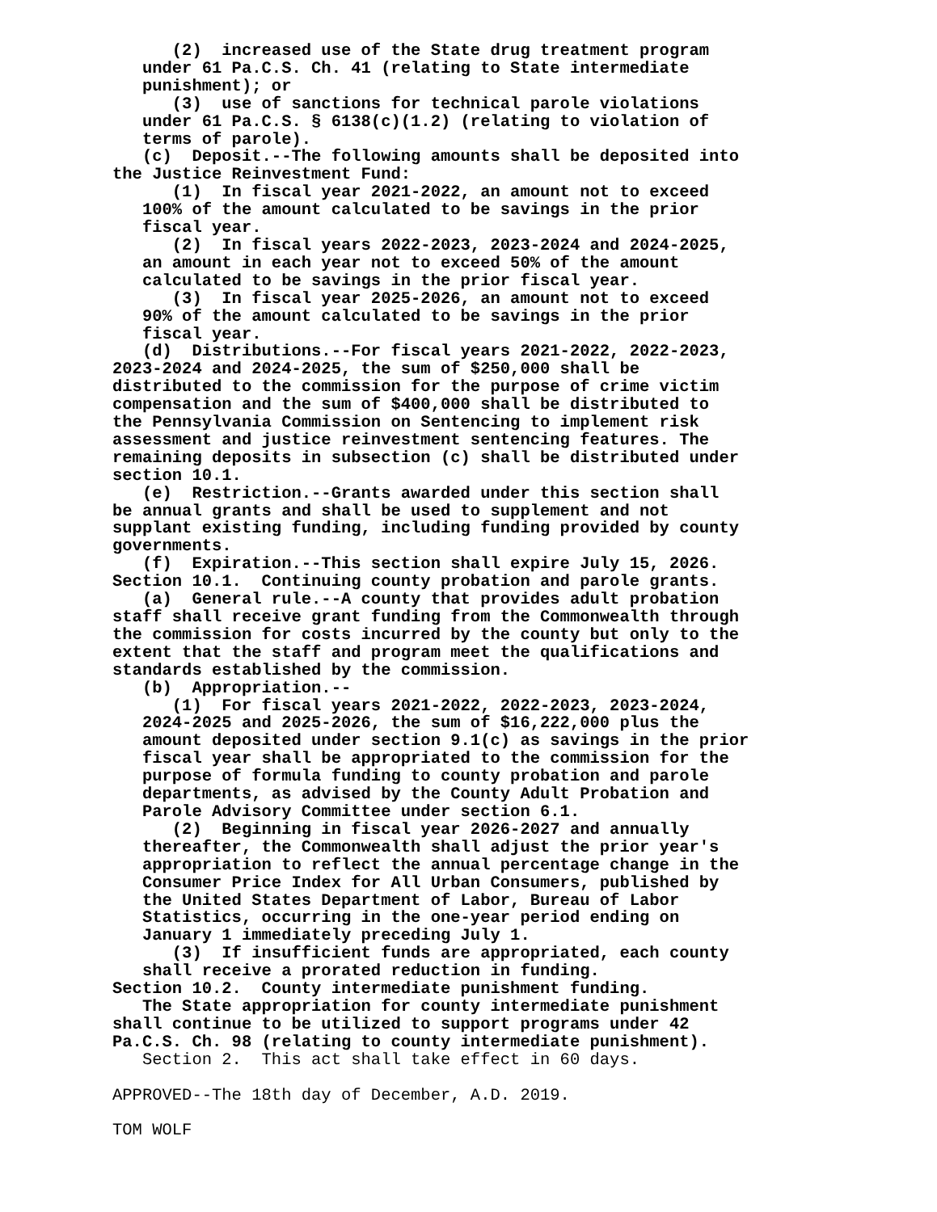(2) increased use of the State drug treatment program
under 61 Pa.C.S. Ch. 41 (relating to State intermediate
punishment); or
(3) use of sanctions for technical parole violations
under 61 Pa.C.S. § 6138(c)(1.2) (relating to violation of
terms of parole).
(c) Deposit.--The following amounts shall be deposited into
the Justice Reinvestment Fund:
(1) In fiscal year 2021-2022, an amount not to exceed
100% of the amount calculated to be savings in the prior
fiscal year.
(2) In fiscal years 2022-2023, 2023-2024 and 2024-2025,
an amount in each year not to exceed 50% of the amount
calculated to be savings in the prior fiscal year.
(3) In fiscal year 2025-2026, an amount not to exceed
90% of the amount calculated to be savings in the prior
fiscal year.
(d) Distributions.--For fiscal years 2021-2022, 2022-2023,
2023-2024 and 2024-2025, the sum of $250,000 shall be
distributed to the commission for the purpose of crime victim
compensation and the sum of $400,000 shall be distributed to
the Pennsylvania Commission on Sentencing to implement risk
assessment and justice reinvestment sentencing features. The
remaining deposits in subsection (c) shall be distributed under
section 10.1.
(e) Restriction.--Grants awarded under this section shall
be annual grants and shall be used to supplement and not
supplant existing funding, including funding provided by county
governments.
(f) Expiration.--This section shall expire July 15, 2026.
Section 10.1. Continuing county probation and parole grants.
(a) General rule.--A county that provides adult probation
staff shall receive grant funding from the Commonwealth through
the commission for costs incurred by the county but only to the
extent that the staff and program meet the qualifications and
standards established by the commission.
(b) Appropriation.--
(1) For fiscal years 2021-2022, 2022-2023, 2023-2024,
2024-2025 and 2025-2026, the sum of $16,222,000 plus the
amount deposited under section 9.1(c) as savings in the prior
fiscal year shall be appropriated to the commission for the
purpose of formula funding to county probation and parole
departments, as advised by the County Adult Probation and
Parole Advisory Committee under section 6.1.
(2) Beginning in fiscal year 2026-2027 and annually
thereafter, the Commonwealth shall adjust the prior year's
appropriation to reflect the annual percentage change in the
Consumer Price Index for All Urban Consumers, published by
the United States Department of Labor, Bureau of Labor
Statistics, occurring in the one-year period ending on
January 1 immediately preceding July 1.
(3) If insufficient funds are appropriated, each county
shall receive a prorated reduction in funding.
Section 10.2. County intermediate punishment funding.
The State appropriation for county intermediate punishment
shall continue to be utilized to support programs under 42
Pa.C.S. Ch. 98 (relating to county intermediate punishment).
Section 2. This act shall take effect in 60 days.
APPROVED--The 18th day of December, A.D. 2019.
TOM WOLF